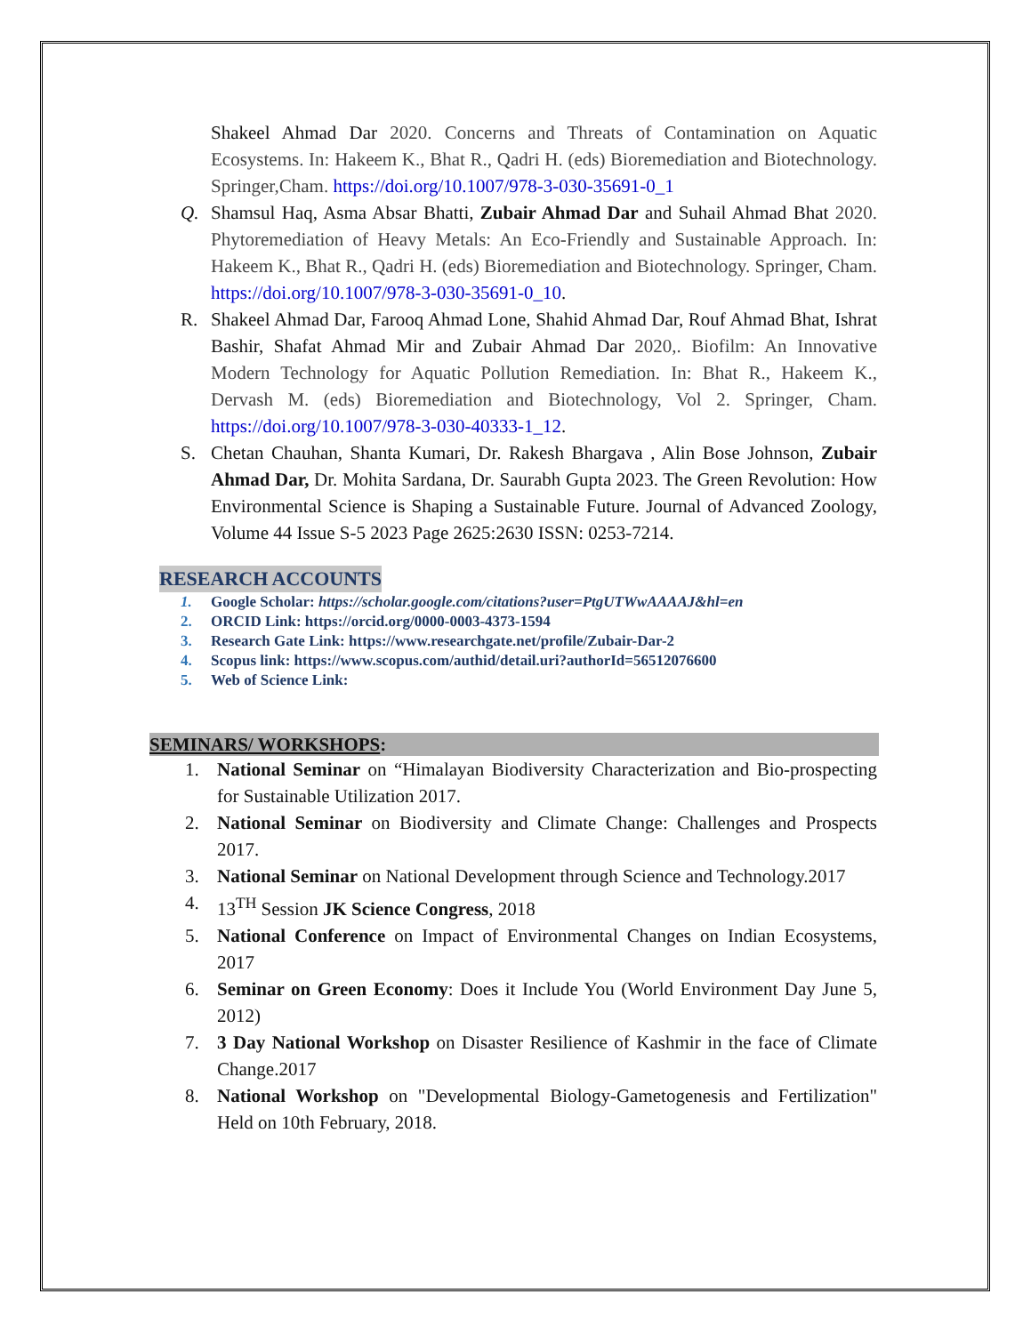Shakeel Ahmad Dar 2020. Concerns and Threats of Contamination on Aquatic Ecosystems. In: Hakeem K., Bhat R., Qadri H. (eds) Bioremediation and Biotechnology. Springer,Cham. https://doi.org/10.1007/978-3-030-35691-0_1
Q. Shamsul Haq, Asma Absar Bhatti, Zubair Ahmad Dar and Suhail Ahmad Bhat 2020. Phytoremediation of Heavy Metals: An Eco-Friendly and Sustainable Approach. In: Hakeem K., Bhat R., Qadri H. (eds) Bioremediation and Biotechnology. Springer, Cham. https://doi.org/10.1007/978-3-030-35691-0_10.
R. Shakeel Ahmad Dar, Farooq Ahmad Lone, Shahid Ahmad Dar, Rouf Ahmad Bhat, Ishrat Bashir, Shafat Ahmad Mir and Zubair Ahmad Dar 2020,. Biofilm: An Innovative Modern Technology for Aquatic Pollution Remediation. In: Bhat R., Hakeem K., Dervash M. (eds) Bioremediation and Biotechnology, Vol 2. Springer, Cham. https://doi.org/10.1007/978-3-030-40333-1_12.
S. Chetan Chauhan, Shanta Kumari, Dr. Rakesh Bhargava , Alin Bose Johnson, Zubair Ahmad Dar, Dr. Mohita Sardana, Dr. Saurabh Gupta 2023. The Green Revolution: How Environmental Science is Shaping a Sustainable Future. Journal of Advanced Zoology, Volume 44 Issue S-5 2023 Page 2625:2630 ISSN: 0253-7214.
RESEARCH ACCOUNTS
1. Google Scholar: https://scholar.google.com/citations?user=PtgUTWwAAAAJ&hl=en
2. ORCID Link: https://orcid.org/0000-0003-4373-1594
3. Research Gate Link: https://www.researchgate.net/profile/Zubair-Dar-2
4. Scopus link: https://www.scopus.com/authid/detail.uri?authorId=56512076600
5. Web of Science Link:
SEMINARS/ WORKSHOPS:
1. National Seminar on “Himalayan Biodiversity Characterization and Bio-prospecting for Sustainable Utilization 2017.
2. National Seminar on Biodiversity and Climate Change: Challenges and Prospects 2017.
3. National Seminar on National Development through Science and Technology.2017
4. 13<sup>TH</sup> Session JK Science Congress, 2018
5. National Conference on Impact of Environmental Changes on Indian Ecosystems, 2017
6. Seminar on Green Economy: Does it Include You (World Environment Day June 5, 2012)
7. 3 Day National Workshop on Disaster Resilience of Kashmir in the face of Climate Change.2017
8. National Workshop on "Developmental Biology-Gametogenesis and Fertilization" Held on 10th February, 2018.